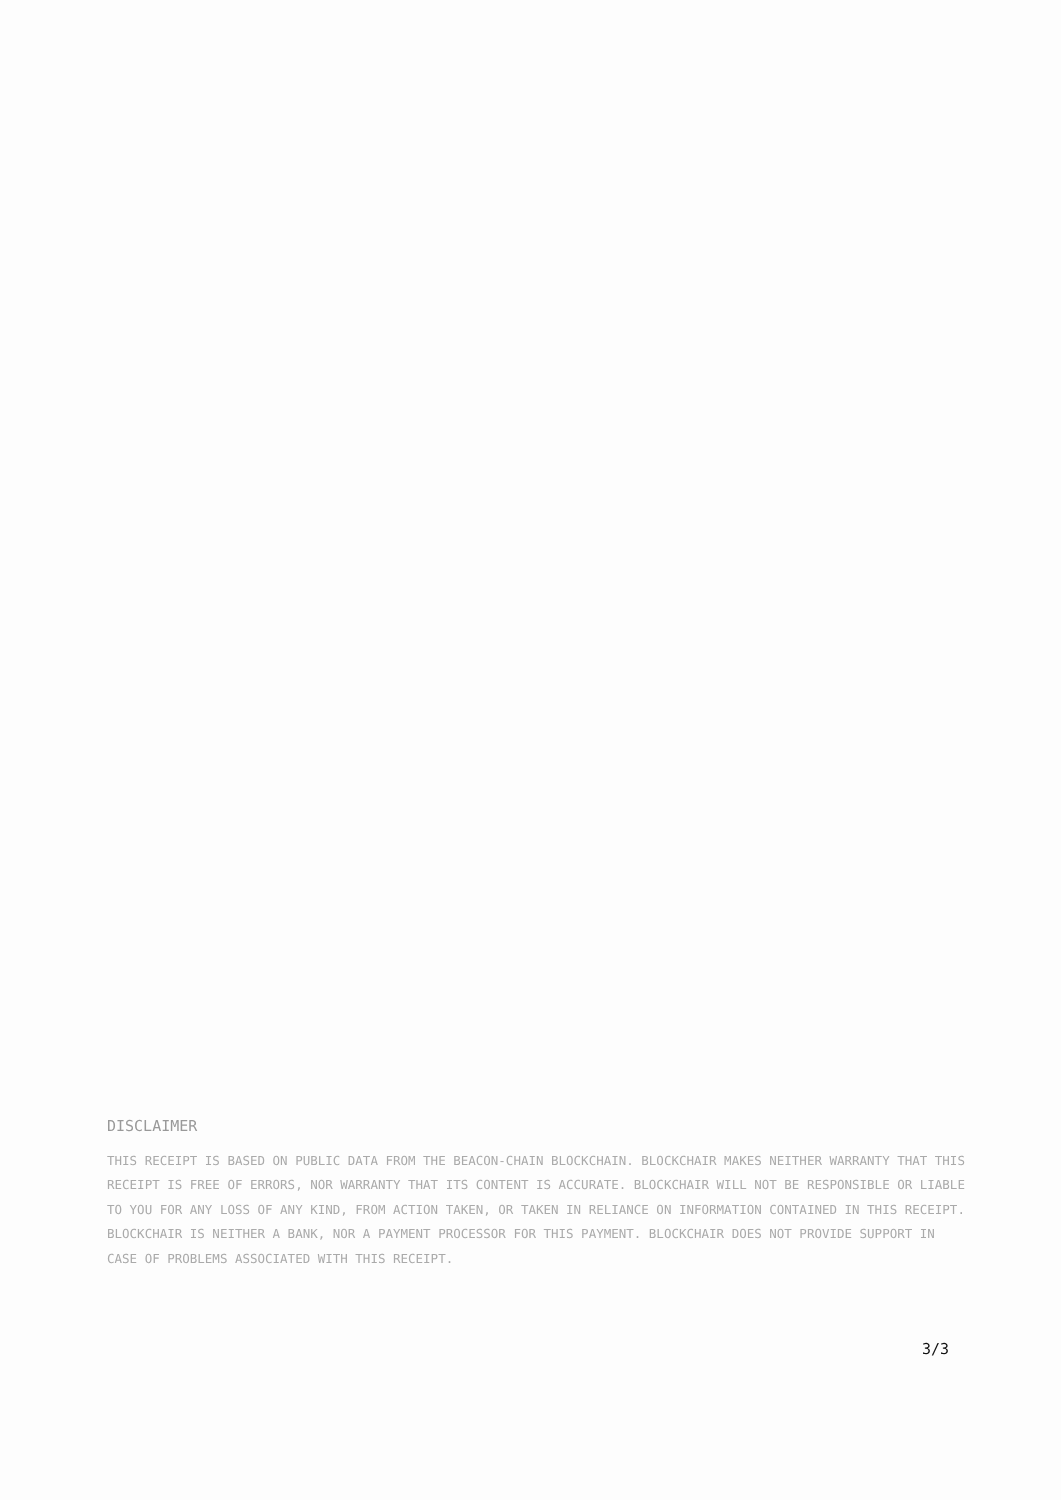DISCLAIMER
THIS RECEIPT IS BASED ON PUBLIC DATA FROM THE BEACON-CHAIN BLOCKCHAIN. BLOCKCHAIR MAKES NEITHER WARRANTY THAT THIS RECEIPT IS FREE OF ERRORS, NOR WARRANTY THAT ITS CONTENT IS ACCURATE. BLOCKCHAIR WILL NOT BE RESPONSIBLE OR LIABLE TO YOU FOR ANY LOSS OF ANY KIND, FROM ACTION TAKEN, OR TAKEN IN RELIANCE ON INFORMATION CONTAINED IN THIS RECEIPT. BLOCKCHAIR IS NEITHER A BANK, NOR A PAYMENT PROCESSOR FOR THIS PAYMENT. BLOCKCHAIR DOES NOT PROVIDE SUPPORT IN CASE OF PROBLEMS ASSOCIATED WITH THIS RECEIPT.
3/3